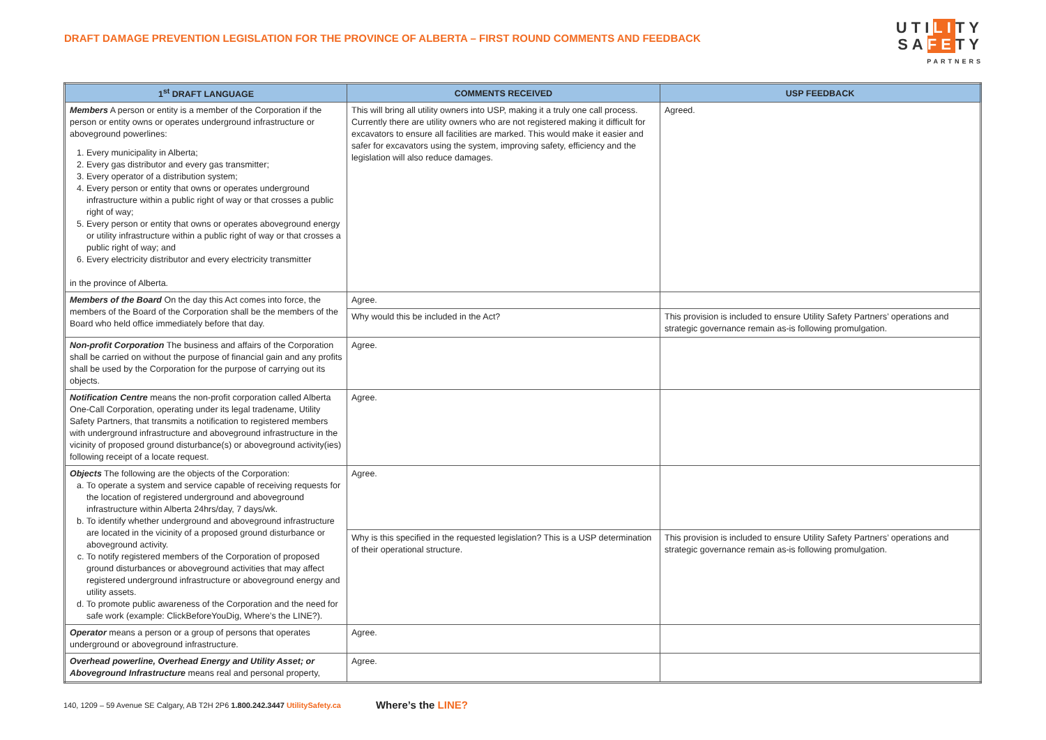DRAFT DAMAGE PREVENTION LEGISLATION FOR THE PROVINCE OF ALBERTA – FIRST ROUND COMMENTS AND FEEDBACK
UTILITY
SAFETY
PARTNERS
| 1<sup>st</sup> DRAFT LANGUAGE | COMMENTS RECEIVED | USP FEEDBACK |
| --- | --- | --- |
| Members A person or entity is a member of the Corporation if the person or entity owns or operates underground infrastructure or aboveground powerlines: 1. Every municipality in Alberta; 2. Every gas distributor and every gas transmitter; 3. Every operator of a distribution system; 4. Every person or entity that owns or operates underground infrastructure within a public right of way or that crosses a public right of way; 5. Every person or entity that owns or operates aboveground energy or utility infrastructure within a public right of way or that crosses a public right of way; and 6. Every electricity distributor and every electricity transmitter in the province of Alberta. | This will bring all utility owners into USP, making it a truly one call process. Currently there are utility owners who are not registered making it difficult for excavators to ensure all facilities are marked. This would make it easier and safer for excavators using the system, improving safety, efficiency and the legislation will also reduce damages. | Agreed. |
| Members of the Board On the day this Act comes into force, the members of the Board of the Corporation shall be the members of the Board who held office immediately before that day. | Agree. | |
| | Why would this be included in the Act? | This provision is included to ensure Utility Safety Partners’ operations and strategic governance remain as-is following promulgation. |
| Non-profit Corporation The business and affairs of the Corporation shall be carried on without the purpose of financial gain and any profits shall be used by the Corporation for the purpose of carrying out its objects. | Agree. | |
| Notification Centre means the non-profit corporation called Alberta One-Call Corporation, operating under its legal tradename, Utility Safety Partners, that transmits a notification to registered members with underground infrastructure and aboveground infrastructure in the vicinity of proposed ground disturbance(s) or aboveground activity(ies) following receipt of a locate request. | Agree. | |
| Objects The following are the objects of the Corporation: a. To operate a system and service capable of receiving requests for the location of registered underground and aboveground infrastructure within Alberta 24hrs/day, 7 days/wk. b. To identify whether underground and aboveground infrastructure are located in the vicinity of a proposed ground disturbance or aboveground activity. c. To notify registered members of the Corporation of proposed ground disturbances or aboveground activities that may affect registered underground infrastructure or aboveground energy and utility assets. d. To promote public awareness of the Corporation and the need for safe work (example: ClickBeforeYouDig, Where’s the LINE?). | Agree. | |
| | Why is this specified in the requested legislation? This is a USP determination of their operational structure. | This provision is included to ensure Utility Safety Partners’ operations and strategic governance remain as-is following promulgation. |
| Operator means a person or a group of persons that operates underground or aboveground infrastructure. | Agree. | |
| Overhead powerline, Overhead Energy and Utility Asset; or Aboveground Infrastructure means real and personal property, | Agree. | |
140, 1209 – 59 Avenue SE Calgary, AB T2H 2P6 1.800.242.3447 UtilitySafety.ca Where’s the LINE?